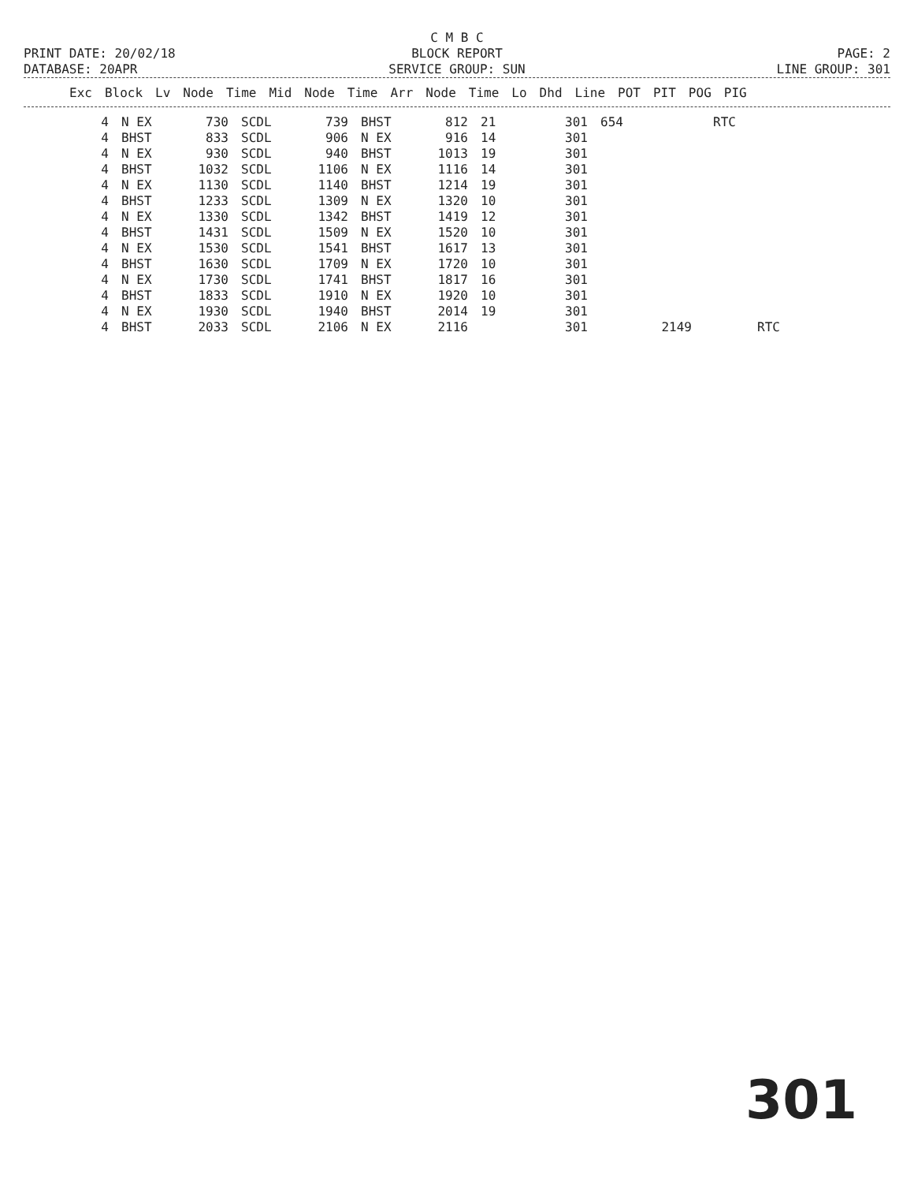C M B C
PRINT DATE: 20/02/18 BLOCK REPORT PAGE: 2
DATABASE: 20APR SERVICE GROUP: SUN LINE GROUP: 301
| Exc | Block | Lv | Node | Time | Mid | Node | Time | Arr | Node | Time | Lo | Dhd | Line | POT | PIT | POG | PIG |
| --- | --- | --- | --- | --- | --- | --- | --- | --- | --- | --- | --- | --- | --- | --- | --- | --- | --- |
| 4 | N EX | 730 | SCDL | 739 | BHST | 812 | 21 | 301 | 654 | | RTC | |
| 4 | BHST | 833 | SCDL | 906 | N EX | 916 | 14 | 301 | | | | |
| 4 | N EX | 930 | SCDL | 940 | BHST | 1013 | 19 | 301 | | | | |
| 4 | BHST | 1032 | SCDL | 1106 | N EX | 1116 | 14 | 301 | | | | |
| 4 | N EX | 1130 | SCDL | 1140 | BHST | 1214 | 19 | 301 | | | | |
| 4 | BHST | 1233 | SCDL | 1309 | N EX | 1320 | 10 | 301 | | | | |
| 4 | N EX | 1330 | SCDL | 1342 | BHST | 1419 | 12 | 301 | | | | |
| 4 | BHST | 1431 | SCDL | 1509 | N EX | 1520 | 10 | 301 | | | | |
| 4 | N EX | 1530 | SCDL | 1541 | BHST | 1617 | 13 | 301 | | | | |
| 4 | BHST | 1630 | SCDL | 1709 | N EX | 1720 | 10 | 301 | | | | |
| 4 | N EX | 1730 | SCDL | 1741 | BHST | 1817 | 16 | 301 | | | | |
| 4 | BHST | 1833 | SCDL | 1910 | N EX | 1920 | 10 | 301 | | | | |
| 4 | N EX | 1930 | SCDL | 1940 | BHST | 2014 | 19 | 301 | | | | |
| 4 | BHST | 2033 | SCDL | 2106 | N EX | 2116 | | 301 | | 2149 | | RTC |
301